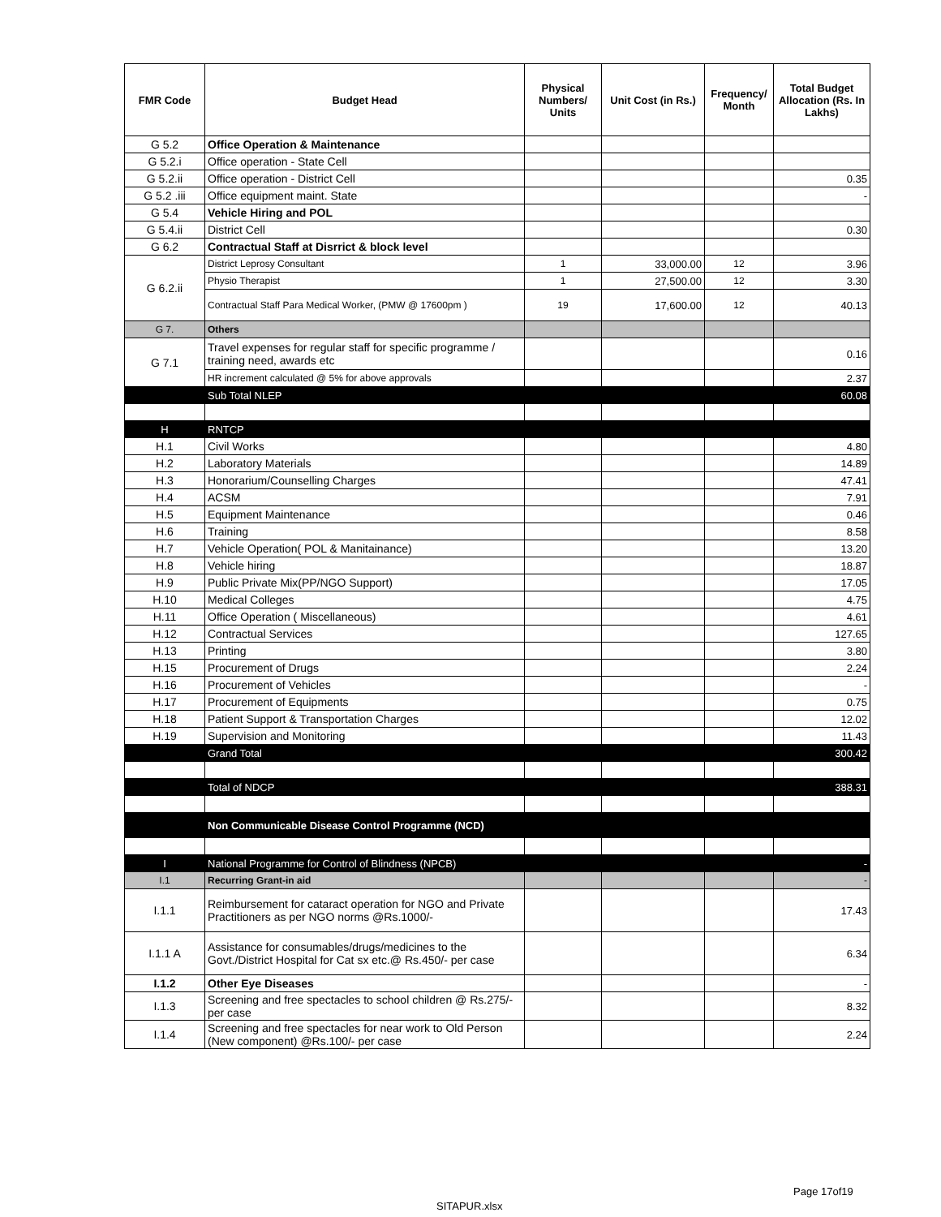| FMR Code | Budget Head | Physical Numbers/ Units | Unit Cost (in Rs.) | Frequency/ Month | Total Budget Allocation (Rs. In Lakhs) |
| --- | --- | --- | --- | --- | --- |
| G 5.2 | Office Operation & Maintenance | | | | |
| G 5.2.i | Office operation - State Cell | | | | |
| G 5.2.ii | Office operation - District Cell | | | | 0.35 |
| G 5.2 .iii | Office equipment maint. State | | | | - |
| G 5.4 | Vehicle Hiring and POL | | | | |
| G 5.4.ii | District Cell | | | | 0.30 |
| G 6.2 | Contractual Staff at Disrrict & block level | | | | |
| G 6.2.ii | District Leprosy Consultant | 1 | 33,000.00 | 12 | 3.96 |
| | Physio Therapist | 1 | 27,500.00 | 12 | 3.30 |
| | Contractual Staff Para Medical Worker, (PMW @ 17600pm ) | 19 | 17,600.00 | 12 | 40.13 |
| G 7. | Others | | | | |
| G 7.1 | Travel expenses for regular staff for specific programme / training need, awards etc | | | | 0.16 |
| | HR increment calculated @ 5% for above approvals | | | | 2.37 |
| | Sub Total NLEP | | | | 60.08 |
| H | RNTCP | | | | |
| H.1 | Civil Works | | | | 4.80 |
| H.2 | Laboratory Materials | | | | 14.89 |
| H.3 | Honorarium/Counselling Charges | | | | 47.41 |
| H.4 | ACSM | | | | 7.91 |
| H.5 | Equipment Maintenance | | | | 0.46 |
| H.6 | Training | | | | 8.58 |
| H.7 | Vehicle Operation( POL & Manitainance) | | | | 13.20 |
| H.8 | Vehicle hiring | | | | 18.87 |
| H.9 | Public Private Mix(PP/NGO Support) | | | | 17.05 |
| H.10 | Medical Colleges | | | | 4.75 |
| H.11 | Office Operation ( Miscellaneous) | | | | 4.61 |
| H.12 | Contractual Services | | | | 127.65 |
| H.13 | Printing | | | | 3.80 |
| H.15 | Procurement of Drugs | | | | 2.24 |
| H.16 | Procurement of Vehicles | | | | - |
| H.17 | Procurement of Equipments | | | | 0.75 |
| H.18 | Patient Support & Transportation Charges | | | | 12.02 |
| H.19 | Supervision and Monitoring | | | | 11.43 |
| | Grand Total | | | | 300.42 |
| | Total of NDCP | | | | 388.31 |
| | Non Communicable Disease Control Programme (NCD) | | | | |
| I | National Programme for Control of Blindness (NPCB) | | | | - |
| I.1 | Recurring Grant-in aid | | | | - |
| I.1.1 | Reimbursement for cataract operation for NGO and Private Practitioners as per NGO norms @Rs.1000/- | | | | 17.43 |
| I.1.1 A | Assistance for consumables/drugs/medicines to the Govt./District Hospital for Cat sx etc.@ Rs.450/- per case | | | | 6.34 |
| I.1.2 | Other Eye Diseases | | | | - |
| I.1.3 | Screening and free spectacles to school children @ Rs.275/- per case | | | | 8.32 |
| I.1.4 | Screening and free spectacles for near work to Old Person (New component) @Rs.100/- per case | | | | 2.24 |
Page 17of19
SITAPUR.xlsx